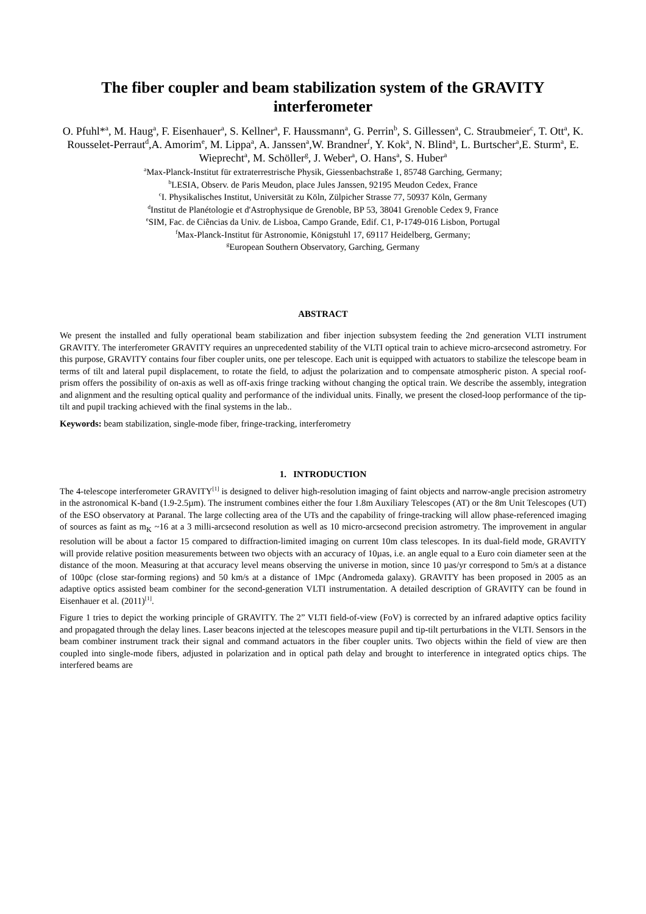The fiber coupler and beam stabilization system of the GRAVITY interferometer
O. Pfuhl*<sup>a</sup>, M. Haug<sup>a</sup>, F. Eisenhauer<sup>a</sup>, S. Kellner<sup>a</sup>, F. Haussmann<sup>a</sup>, G. Perrin<sup>b</sup>, S. Gillessen<sup>a</sup>, C. Straubmeier<sup>c</sup>, T. Ott<sup>a</sup>, K. Rousselet-Perraut<sup>d</sup>,A. Amorim<sup>e</sup>, M. Lippa<sup>a</sup>, A. Janssen<sup>a</sup>,W. Brandner<sup>f</sup>, Y. Kok<sup>a</sup>, N. Blind<sup>a</sup>, L. Burtscher<sup>a</sup>,E. Sturm<sup>a</sup>, E. Wieprecht<sup>a</sup>, M. Schöller<sup>g</sup>, J. Weber<sup>a</sup>, O. Hans<sup>a</sup>, S. Huber<sup>a</sup>
<sup>a</sup> Max-Planck-Institut für extraterrestrische Physik, Giessenbachstraße 1, 85748 Garching, Germany;
<sup>b</sup> LESIA, Observ. de Paris Meudon, place Jules Janssen, 92195 Meudon Cedex, France
<sup>c</sup> I. Physikalisches Institut, Universität zu Köln, Zülpicher Strasse 77, 50937 Köln, Germany
<sup>d</sup> Institut de Planétologie et d'Astrophysique de Grenoble, BP 53, 38041 Grenoble Cedex 9, France
<sup>e</sup> SIM, Fac. de Ciências da Univ. de Lisboa, Campo Grande, Edif. C1, P-1749-016 Lisbon, Portugal
<sup>f</sup> Max-Planck-Institut für Astronomie, Königstuhl 17, 69117 Heidelberg, Germany;
<sup>g</sup> European Southern Observatory, Garching, Germany
ABSTRACT
We present the installed and fully operational beam stabilization and fiber injection subsystem feeding the 2nd generation VLTI instrument GRAVITY. The interferometer GRAVITY requires an unprecedented stability of the VLTI optical train to achieve micro-arcsecond astrometry. For this purpose, GRAVITY contains four fiber coupler units, one per telescope. Each unit is equipped with actuators to stabilize the telescope beam in terms of tilt and lateral pupil displacement, to rotate the field, to adjust the polarization and to compensate atmospheric piston. A special roof-prism offers the possibility of on-axis as well as off-axis fringe tracking without changing the optical train. We describe the assembly, integration and alignment and the resulting optical quality and performance of the individual units. Finally, we present the closed-loop performance of the tip-tilt and pupil tracking achieved with the final systems in the lab..
Keywords: beam stabilization, single-mode fiber, fringe-tracking, interferometry
1. INTRODUCTION
The 4-telescope interferometer GRAVITY<sup>[1]</sup> is designed to deliver high-resolution imaging of faint objects and narrow-angle precision astrometry in the astronomical K-band (1.9-2.5µm). The instrument combines either the four 1.8m Auxiliary Telescopes (AT) or the 8m Unit Telescopes (UT) of the ESO observatory at Paranal. The large collecting area of the UTs and the capability of fringe-tracking will allow phase-referenced imaging of sources as faint as m<sub>K</sub> ~16 at a 3 milli-arcsecond resolution as well as 10 micro-arcsecond precision astrometry. The improvement in angular resolution will be about a factor 15 compared to diffraction-limited imaging on current 10m class telescopes. In its dual-field mode, GRAVITY will provide relative position measurements between two objects with an accuracy of 10µas, i.e. an angle equal to a Euro coin diameter seen at the distance of the moon. Measuring at that accuracy level means observing the universe in motion, since 10 µas/yr correspond to 5m/s at a distance of 100pc (close star-forming regions) and 50 km/s at a distance of 1Mpc (Andromeda galaxy). GRAVITY has been proposed in 2005 as an adaptive optics assisted beam combiner for the second-generation VLTI instrumentation. A detailed description of GRAVITY can be found in Eisenhauer et al. (2011)<sup>[1]</sup>.
Figure 1 tries to depict the working principle of GRAVITY. The 2” VLTI field-of-view (FoV) is corrected by an infrared adaptive optics facility and propagated through the delay lines. Laser beacons injected at the telescopes measure pupil and tip-tilt perturbations in the VLTI. Sensors in the beam combiner instrument track their signal and command actuators in the fiber coupler units. Two objects within the field of view are then coupled into single-mode fibers, adjusted in polarization and in optical path delay and brought to interference in integrated optics chips. The interfered beams are